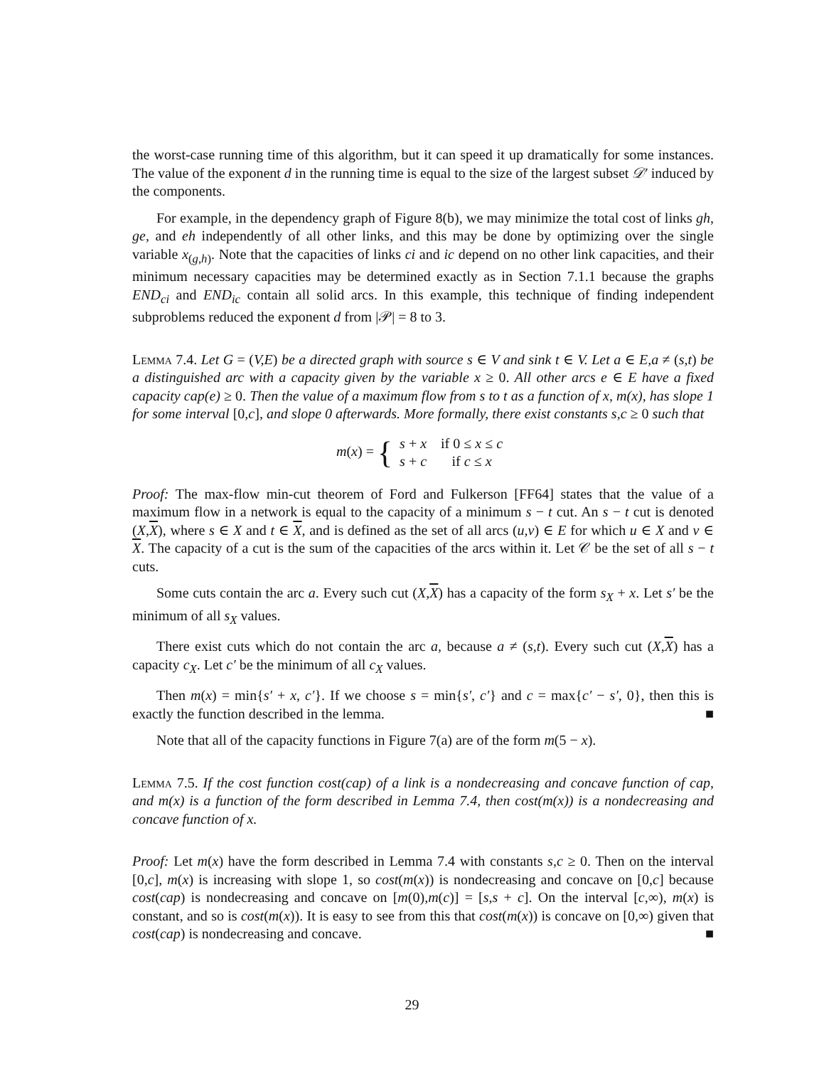the worst-case running time of this algorithm, but it can speed it up dramatically for some instances. The value of the exponent d in the running time is equal to the size of the largest subset 𝒟′ induced by the components.
For example, in the dependency graph of Figure 8(b), we may minimize the total cost of links gh, ge, and eh independently of all other links, and this may be done by optimizing over the single variable x<sub>(g,h)</sub>. Note that the capacities of links ci and ic depend on no other link capacities, and their minimum necessary capacities may be determined exactly as in Section 7.1.1 because the graphs END<sub>ci</sub> and END<sub>ic</sub> contain all solid arcs. In this example, this technique of finding independent subproblems reduced the exponent d from |𝒫| = 8 to 3.
Lemma 7.4. Let G = (V,E) be a directed graph with source s ∈ V and sink t ∈ V. Let a ∈ E,a ≠ (s,t) be a distinguished arc with a capacity given by the variable x ≥ 0. All other arcs e ∈ E have a fixed capacity cap(e) ≥ 0. Then the value of a maximum flow from s to t as a function of x, m(x), has slope 1 for some interval [0,c], and slope 0 afterwards. More formally, there exist constants s,c ≥ 0 such that
m(x) = {
| s + x | if 0 ≤ x ≤ c |
| s + c | if c ≤ x |
Proof: The max-flow min-cut theorem of Ford and Fulkerson [FF64] states that the value of a maximum flow in a network is equal to the capacity of a minimum s − t cut. An s − t cut is denoted (X,X), where s ∈ X and t ∈ X, and is defined as the set of all arcs (u,v) ∈ E for which u ∈ X and v ∈ X. The capacity of a cut is the sum of the capacities of the arcs within it. Let 𝒞 be the set of all s − t cuts.
Some cuts contain the arc a. Every such cut (X,X) has a capacity of the form s<sub>X</sub> + x. Let s′ be the minimum of all s<sub>X</sub> values.
There exist cuts which do not contain the arc a, because a ≠ (s,t). Every such cut (X,X) has a capacity c<sub>X</sub>. Let c′ be the minimum of all c<sub>X</sub> values.
Then m(x) = min{s′ + x, c′}. If we choose s = min{s′, c′} and c = max{c′ − s′, 0}, then this is exactly the function described in the lemma. ■
Note that all of the capacity functions in Figure 7(a) are of the form m(5 − x).
Lemma 7.5. If the cost function cost(cap) of a link is a nondecreasing and concave function of cap, and m(x) is a function of the form described in Lemma 7.4, then cost(m(x)) is a nondecreasing and concave function of x.
Proof: Let m(x) have the form described in Lemma 7.4 with constants s,c ≥ 0. Then on the interval [0,c], m(x) is increasing with slope 1, so cost(m(x)) is nondecreasing and concave on [0,c] because cost(cap) is nondecreasing and concave on [m(0),m(c)] = [s,s + c]. On the interval [c,∞), m(x) is constant, and so is cost(m(x)). It is easy to see from this that cost(m(x)) is concave on [0,∞) given that cost(cap) is nondecreasing and concave. ■
29